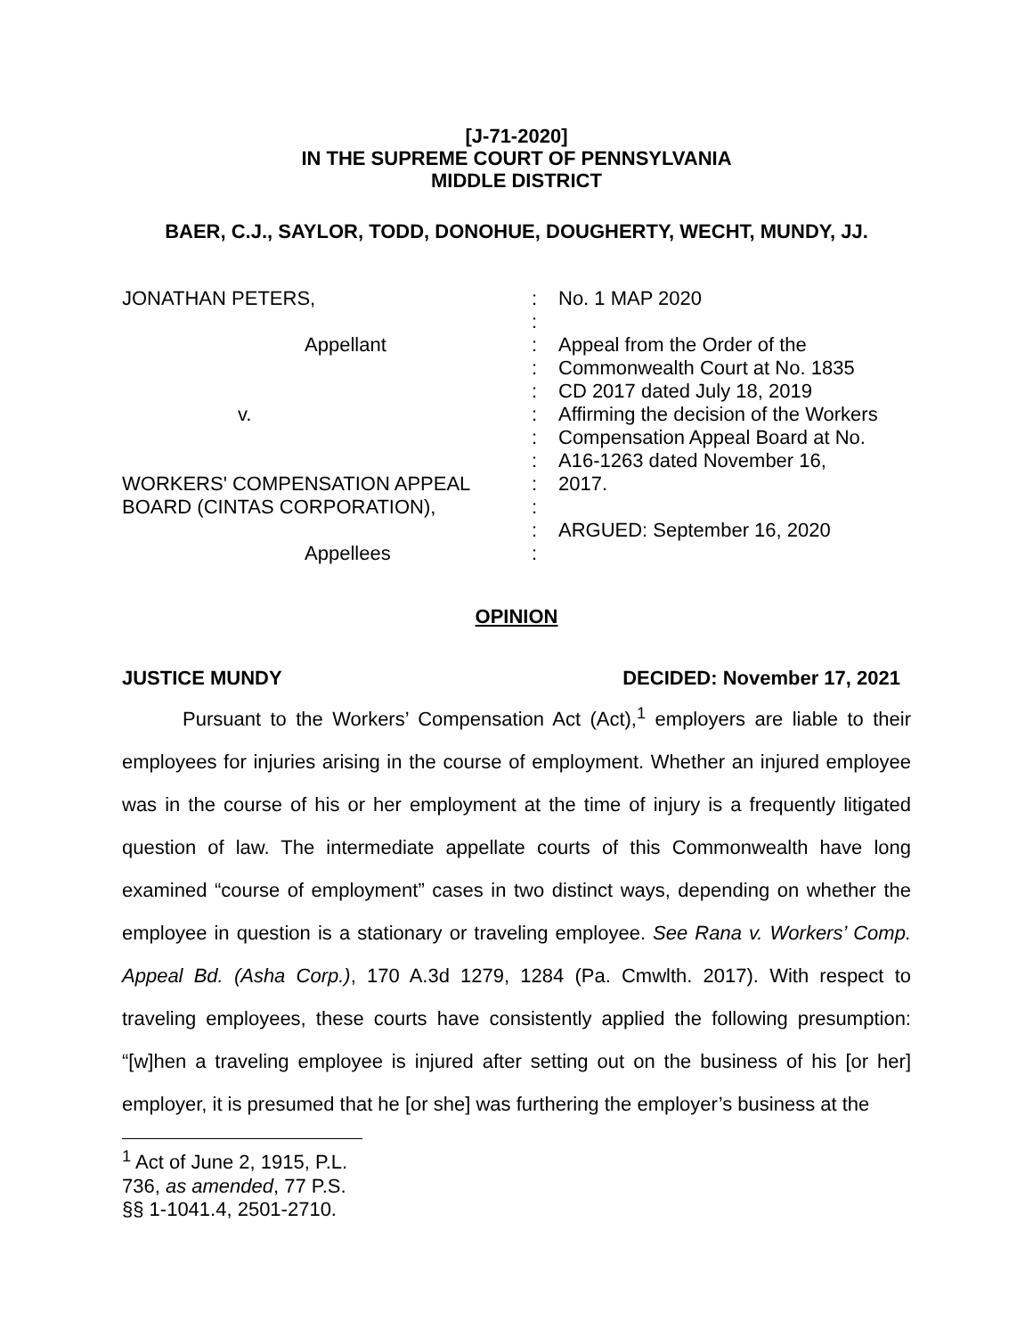[J-71-2020]
IN THE SUPREME COURT OF PENNSYLVANIA
MIDDLE DISTRICT
BAER, C.J., SAYLOR, TODD, DONOHUE, DOUGHERTY, WECHT, MUNDY, JJ.
JONATHAN PETERS,
Appellant
v.
WORKERS' COMPENSATION APPEAL
BOARD (CINTAS CORPORATION),
Appellees
:
:
:
:
:
:
:
:
:
:
:
:
No. 1 MAP 2020
Appeal from the Order of the
Commonwealth Court at No. 1835
CD 2017 dated July 18, 2019
Affirming the decision of the Workers
Compensation Appeal Board at No.
A16-1263 dated November 16,
2017.
ARGUED: September 16, 2020
OPINION
JUSTICE MUNDY DECIDED: November 17, 2021
Pursuant to the Workers’ Compensation Act (Act),<sup>1</sup> employers are liable to their employees for injuries arising in the course of employment. Whether an injured employee was in the course of his or her employment at the time of injury is a frequently litigated question of law. The intermediate appellate courts of this Commonwealth have long examined “course of employment” cases in two distinct ways, depending on whether the employee in question is a stationary or traveling employee. See Rana v. Workers’ Comp. Appeal Bd. (Asha Corp.), 170 A.3d 1279, 1284 (Pa. Cmwlth. 2017). With respect to traveling employees, these courts have consistently applied the following presumption: “[w]hen a traveling employee is injured after setting out on the business of his [or her] employer, it is presumed that he [or she] was furthering the employer’s business at the
<sup>1</sup> Act of June 2, 1915, P.L. 736, as amended, 77 P.S. §§ 1-1041.4, 2501-2710.